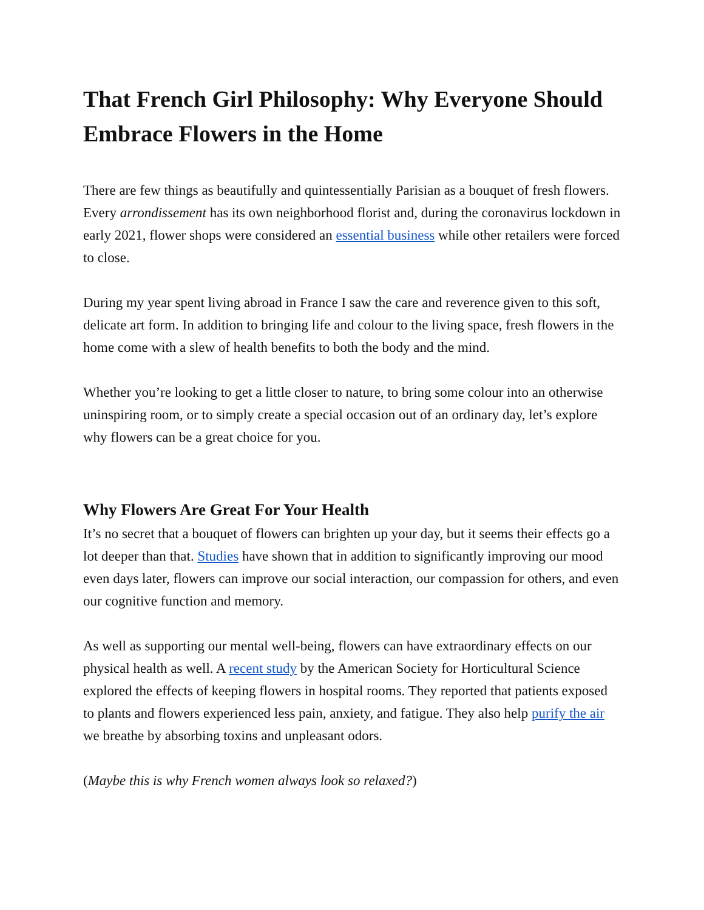That French Girl Philosophy: Why Everyone Should Embrace Flowers in the Home
There are few things as beautifully and quintessentially Parisian as a bouquet of fresh flowers. Every arrondissement has its own neighborhood florist and, during the coronavirus lockdown in early 2021, flower shops were considered an essential business while other retailers were forced to close.
During my year spent living abroad in France I saw the care and reverence given to this soft, delicate art form. In addition to bringing life and colour to the living space, fresh flowers in the home come with a slew of health benefits to both the body and the mind.
Whether you’re looking to get a little closer to nature, to bring some colour into an otherwise uninspiring room, or to simply create a special occasion out of an ordinary day, let’s explore why flowers can be a great choice for you.
Why Flowers Are Great For Your Health
It’s no secret that a bouquet of flowers can brighten up your day, but it seems their effects go a lot deeper than that. Studies have shown that in addition to significantly improving our mood even days later, flowers can improve our social interaction, our compassion for others, and even our cognitive function and memory.
As well as supporting our mental well-being, flowers can have extraordinary effects on our physical health as well. A recent study by the American Society for Horticultural Science explored the effects of keeping flowers in hospital rooms. They reported that patients exposed to plants and flowers experienced less pain, anxiety, and fatigue. They also help purify the air we breathe by absorbing toxins and unpleasant odors.
(Maybe this is why French women always look so relaxed?)